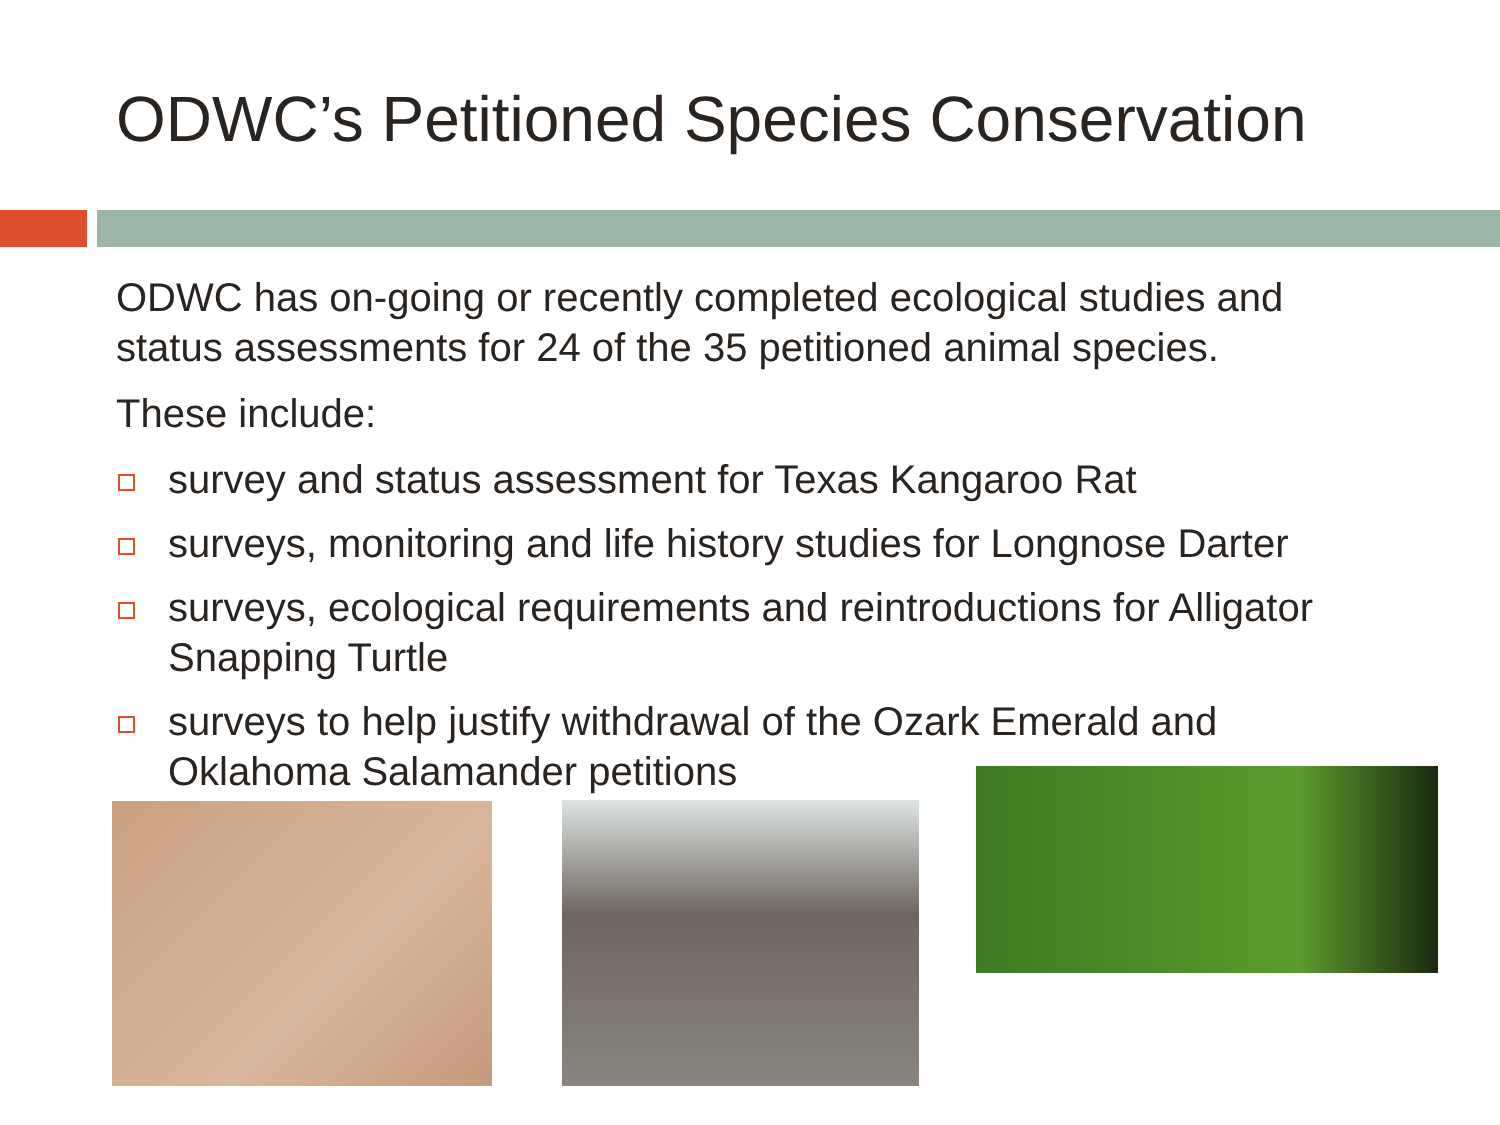ODWC’s Petitioned Species Conservation
ODWC has on-going or recently completed ecological studies and status assessments for 24 of the 35 petitioned animal species.
These include:
survey and status assessment for Texas Kangaroo Rat
surveys, monitoring and life history studies for Longnose Darter
surveys, ecological requirements and reintroductions for Alligator Snapping Turtle
surveys to help justify withdrawal of the Ozark Emerald and Oklahoma Salamander petitions